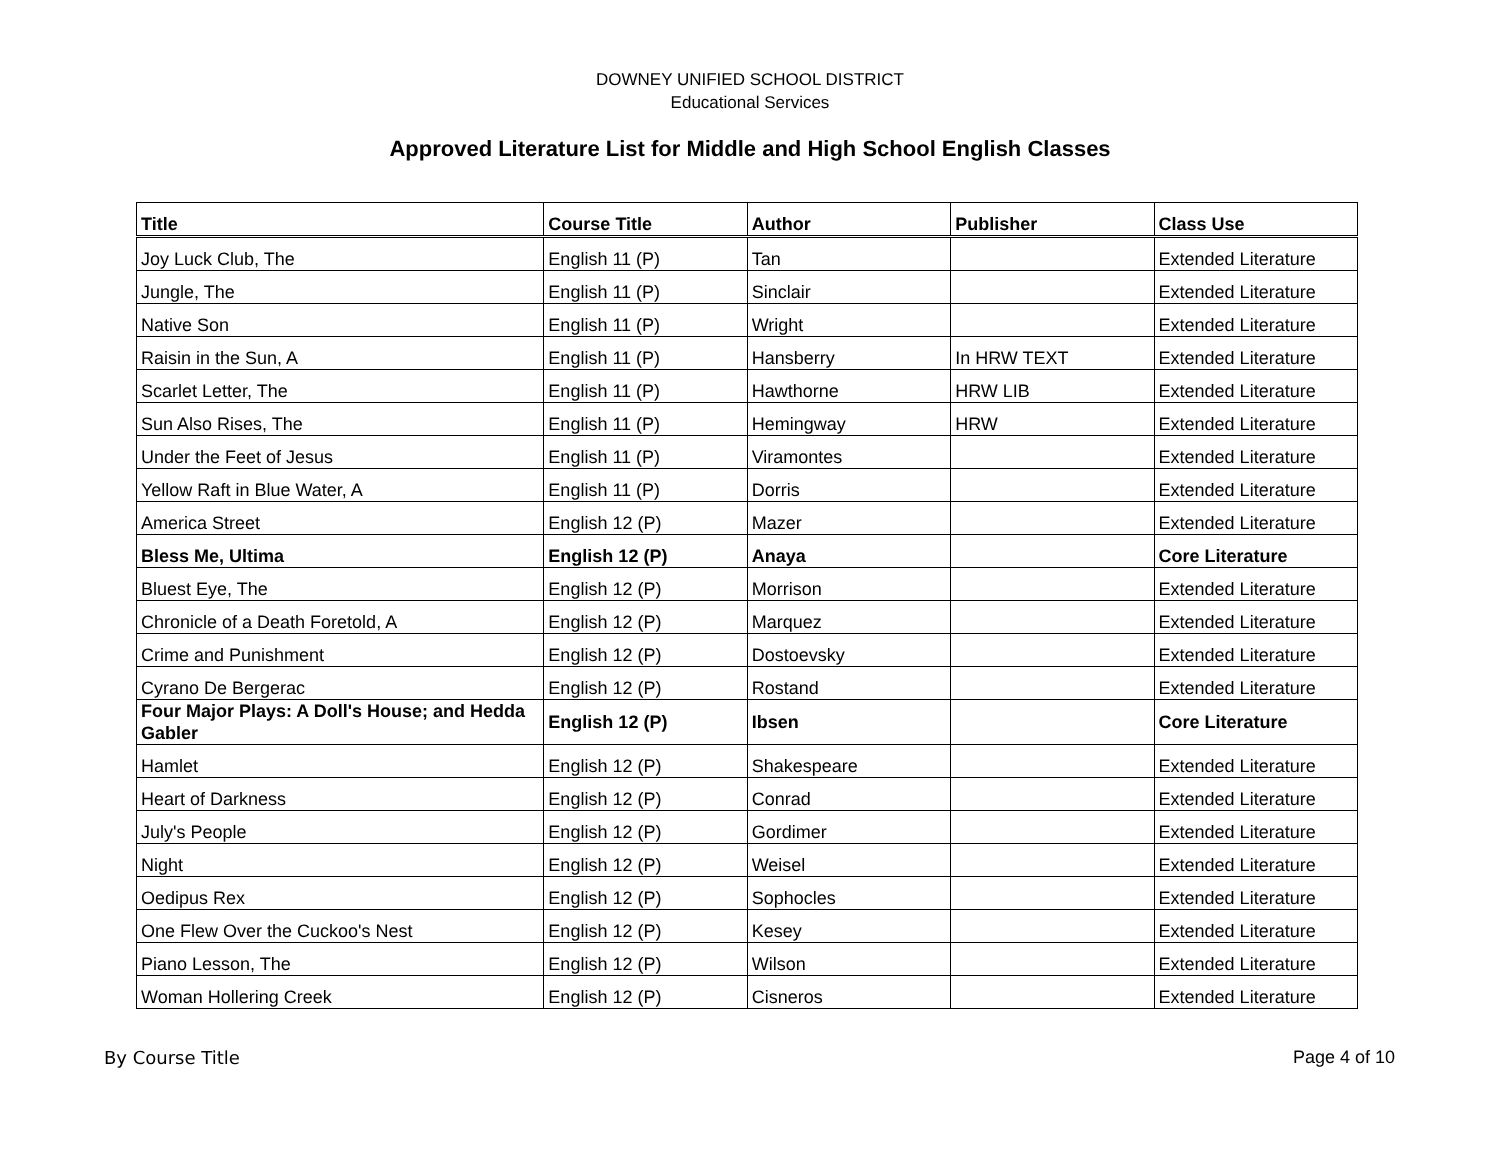DOWNEY UNIFIED SCHOOL DISTRICT
Educational Services
Approved Literature List for Middle and High School English Classes
| Title | Course Title | Author | Publisher | Class Use |
| --- | --- | --- | --- | --- |
| Joy Luck Club, The | English 11 (P) | Tan | | Extended Literature |
| Jungle, The | English 11 (P) | Sinclair | | Extended Literature |
| Native Son | English 11 (P) | Wright | | Extended Literature |
| Raisin in the Sun, A | English 11 (P) | Hansberry | In HRW TEXT | Extended Literature |
| Scarlet Letter, The | English 11 (P) | Hawthorne | HRW LIB | Extended Literature |
| Sun Also Rises, The | English 11 (P) | Hemingway | HRW | Extended Literature |
| Under the Feet of Jesus | English 11 (P) | Viramontes | | Extended Literature |
| Yellow Raft in Blue Water, A | English 11 (P) | Dorris | | Extended Literature |
| America Street | English 12 (P) | Mazer | | Extended Literature |
| Bless Me, Ultima | English 12 (P) | Anaya | | Core Literature |
| Bluest Eye, The | English 12 (P) | Morrison | | Extended Literature |
| Chronicle of a Death Foretold, A | English 12 (P) | Marquez | | Extended Literature |
| Crime and Punishment | English 12 (P) | Dostoevsky | | Extended Literature |
| Cyrano De Bergerac | English 12 (P) | Rostand | | Extended Literature |
| Four Major Plays: A Doll's House; and Hedda Gabler | English 12 (P) | Ibsen | | Core Literature |
| Hamlet | English 12 (P) | Shakespeare | | Extended Literature |
| Heart of Darkness | English 12 (P) | Conrad | | Extended Literature |
| July's People | English 12 (P) | Gordimer | | Extended Literature |
| Night | English 12 (P) | Weisel | | Extended Literature |
| Oedipus Rex | English 12 (P) | Sophocles | | Extended Literature |
| One Flew Over the Cuckoo's Nest | English 12 (P) | Kesey | | Extended Literature |
| Piano Lesson, The | English 12 (P) | Wilson | | Extended Literature |
| Woman Hollering Creek | English 12 (P) | Cisneros | | Extended Literature |
By Course Title Page 4 of 10